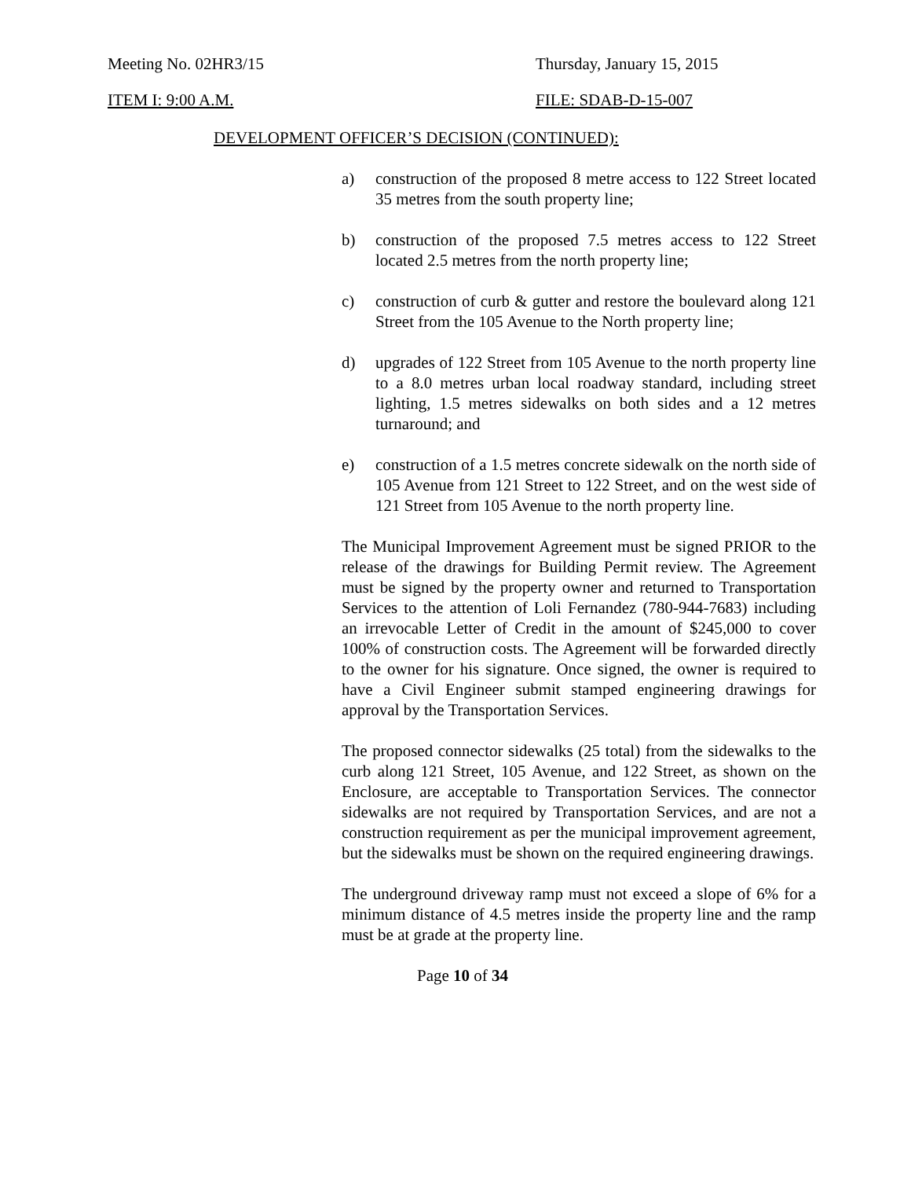Meeting No. 02HR3/15 Thursday, January 15, 2015
ITEM I: 9:00 A.M. FILE: SDAB-D-15-007
DEVELOPMENT OFFICER’S DECISION (CONTINUED):
a) construction of the proposed 8 metre access to 122 Street located 35 metres from the south property line;
b) construction of the proposed 7.5 metres access to 122 Street located 2.5 metres from the north property line;
c) construction of curb & gutter and restore the boulevard along 121 Street from the 105 Avenue to the North property line;
d) upgrades of 122 Street from 105 Avenue to the north property line to a 8.0 metres urban local roadway standard, including street lighting, 1.5 metres sidewalks on both sides and a 12 metres turnaround; and
e) construction of a 1.5 metres concrete sidewalk on the north side of 105 Avenue from 121 Street to 122 Street, and on the west side of 121 Street from 105 Avenue to the north property line.
The Municipal Improvement Agreement must be signed PRIOR to the release of the drawings for Building Permit review. The Agreement must be signed by the property owner and returned to Transportation Services to the attention of Loli Fernandez (780-944-7683) including an irrevocable Letter of Credit in the amount of $245,000 to cover 100% of construction costs. The Agreement will be forwarded directly to the owner for his signature. Once signed, the owner is required to have a Civil Engineer submit stamped engineering drawings for approval by the Transportation Services.
The proposed connector sidewalks (25 total) from the sidewalks to the curb along 121 Street, 105 Avenue, and 122 Street, as shown on the Enclosure, are acceptable to Transportation Services. The connector sidewalks are not required by Transportation Services, and are not a construction requirement as per the municipal improvement agreement, but the sidewalks must be shown on the required engineering drawings.
The underground driveway ramp must not exceed a slope of 6% for a minimum distance of 4.5 metres inside the property line and the ramp must be at grade at the property line.
Page 10 of 34